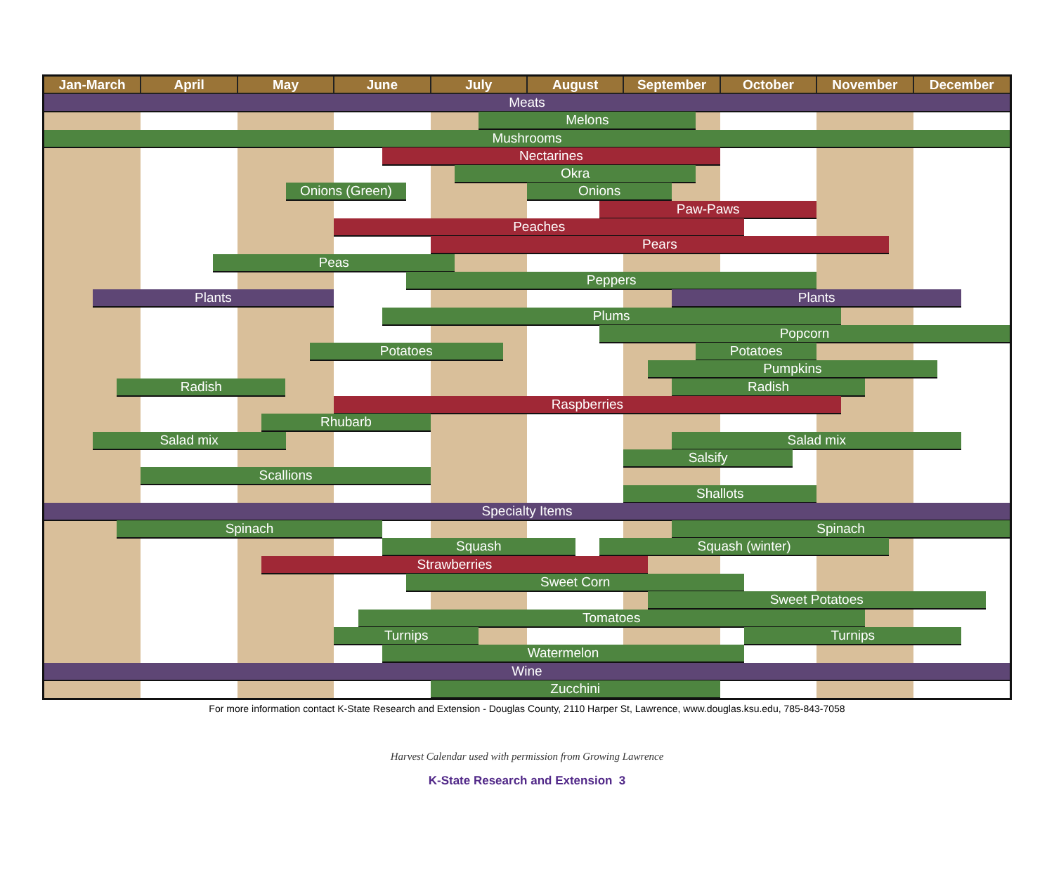| Jan-March | April | May | June | July | August | September | October | November | December |
| --- | --- | --- | --- | --- | --- | --- | --- | --- | --- |
Meats
Melons
Mushrooms
Nectarines
Okra
Onions (Green)
Onions
Paw-Paws
Peaches
Pears
Peas
Peppers
Plants
Plants
Plums
Popcorn
Potatoes
Potatoes
Pumpkins
Radish
Radish
Raspberries
Rhubarb
Salad mix
Salad mix
Salsify
Scallions
Shallots
Specialty Items
Spinach
Spinach
Squash
Squash (winter)
Strawberries
Sweet Corn
Sweet Potatoes
Tomatoes
Turnips
Turnips
Watermelon
Wine
Zucchini
For more information contact K-State Research and Extension - Douglas County, 2110 Harper St, Lawrence, www.douglas.ksu.edu, 785-843-7058
Harvest Calendar used with permission from Growing Lawrence
K-State Research and Extension 3